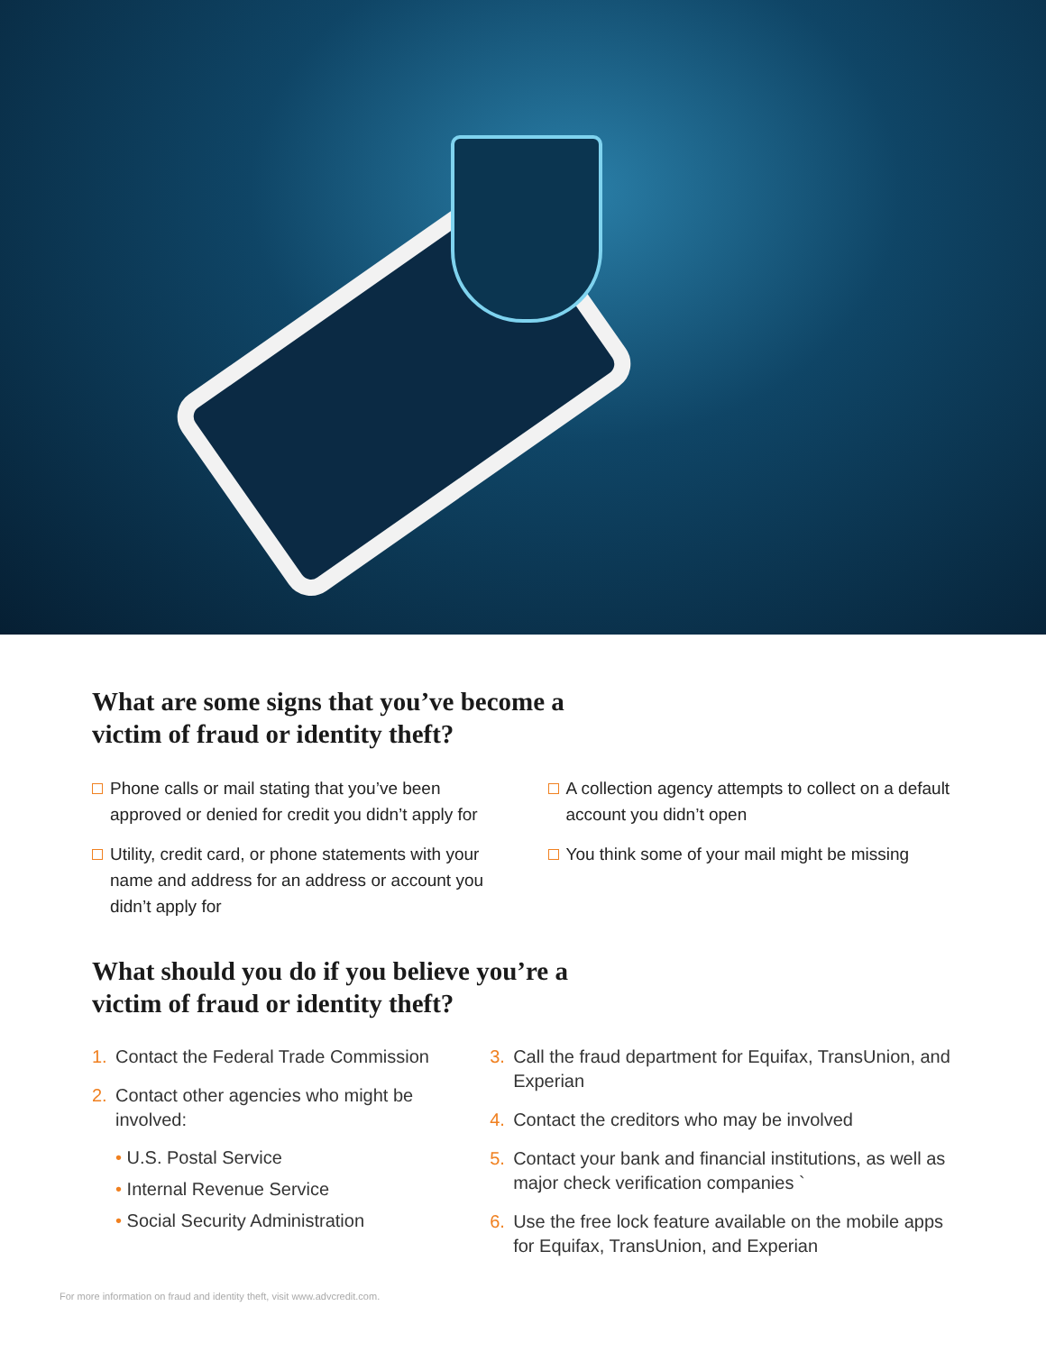What are some signs that you’ve become a
victim of fraud or identity theft?
Phone calls or mail stating that you’ve been approved or denied for credit you didn’t apply for
Utility, credit card, or phone statements with your name and address for an address or account you didn’t apply for
A collection agency attempts to collect on a default account you didn’t open
You think some of your mail might be missing
What should you do if you believe you’re a
victim of fraud or identity theft?
1.
Contact the Federal Trade Commission
2.
Contact other agencies who might be involved:
• U.S. Postal Service
• Internal Revenue Service
• Social Security Administration
3.
Call the fraud department for Equifax, TransUnion, and Experian
4.
Contact the creditors who may be involved
5.
Contact your bank and financial institutions, as well as major check verification companies `
6.
Use the free lock feature available on the mobile apps for Equifax, TransUnion, and Experian
For more information on fraud and identity theft, visit www.advcredit.com.